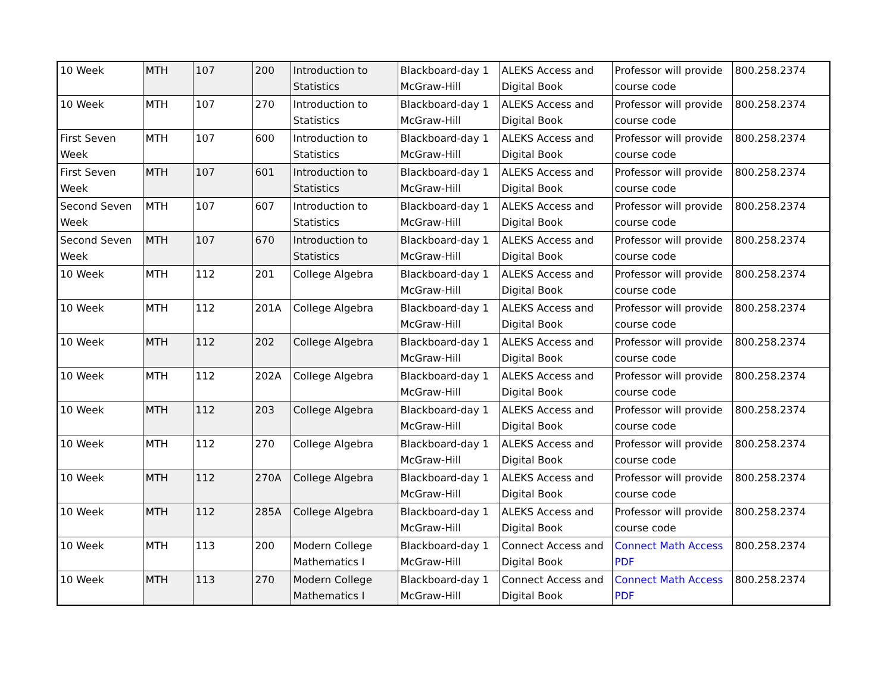| 10 Week | MTH | 107 | 200 | Introduction to Statistics | Blackboard-day 1 McGraw-Hill | ALEKS Access and Digital Book | Professor will provide course code | 800.258.2374 |
| 10 Week | MTH | 107 | 270 | Introduction to Statistics | Blackboard-day 1 McGraw-Hill | ALEKS Access and Digital Book | Professor will provide course code | 800.258.2374 |
| First Seven Week | MTH | 107 | 600 | Introduction to Statistics | Blackboard-day 1 McGraw-Hill | ALEKS Access and Digital Book | Professor will provide course code | 800.258.2374 |
| First Seven Week | MTH | 107 | 601 | Introduction to Statistics | Blackboard-day 1 McGraw-Hill | ALEKS Access and Digital Book | Professor will provide course code | 800.258.2374 |
| Second Seven Week | MTH | 107 | 607 | Introduction to Statistics | Blackboard-day 1 McGraw-Hill | ALEKS Access and Digital Book | Professor will provide course code | 800.258.2374 |
| Second Seven Week | MTH | 107 | 670 | Introduction to Statistics | Blackboard-day 1 McGraw-Hill | ALEKS Access and Digital Book | Professor will provide course code | 800.258.2374 |
| 10 Week | MTH | 112 | 201 | College Algebra | Blackboard-day 1 McGraw-Hill | ALEKS Access and Digital Book | Professor will provide course code | 800.258.2374 |
| 10 Week | MTH | 112 | 201A | College Algebra | Blackboard-day 1 McGraw-Hill | ALEKS Access and Digital Book | Professor will provide course code | 800.258.2374 |
| 10 Week | MTH | 112 | 202 | College Algebra | Blackboard-day 1 McGraw-Hill | ALEKS Access and Digital Book | Professor will provide course code | 800.258.2374 |
| 10 Week | MTH | 112 | 202A | College Algebra | Blackboard-day 1 McGraw-Hill | ALEKS Access and Digital Book | Professor will provide course code | 800.258.2374 |
| 10 Week | MTH | 112 | 203 | College Algebra | Blackboard-day 1 McGraw-Hill | ALEKS Access and Digital Book | Professor will provide course code | 800.258.2374 |
| 10 Week | MTH | 112 | 270 | College Algebra | Blackboard-day 1 McGraw-Hill | ALEKS Access and Digital Book | Professor will provide course code | 800.258.2374 |
| 10 Week | MTH | 112 | 270A | College Algebra | Blackboard-day 1 McGraw-Hill | ALEKS Access and Digital Book | Professor will provide course code | 800.258.2374 |
| 10 Week | MTH | 112 | 285A | College Algebra | Blackboard-day 1 McGraw-Hill | ALEKS Access and Digital Book | Professor will provide course code | 800.258.2374 |
| 10 Week | MTH | 113 | 200 | Modern College Mathematics I | Blackboard-day 1 McGraw-Hill | Connect Access and Digital Book | Connect Math Access PDF | 800.258.2374 |
| 10 Week | MTH | 113 | 270 | Modern College Mathematics I | Blackboard-day 1 McGraw-Hill | Connect Access and Digital Book | Connect Math Access PDF | 800.258.2374 |